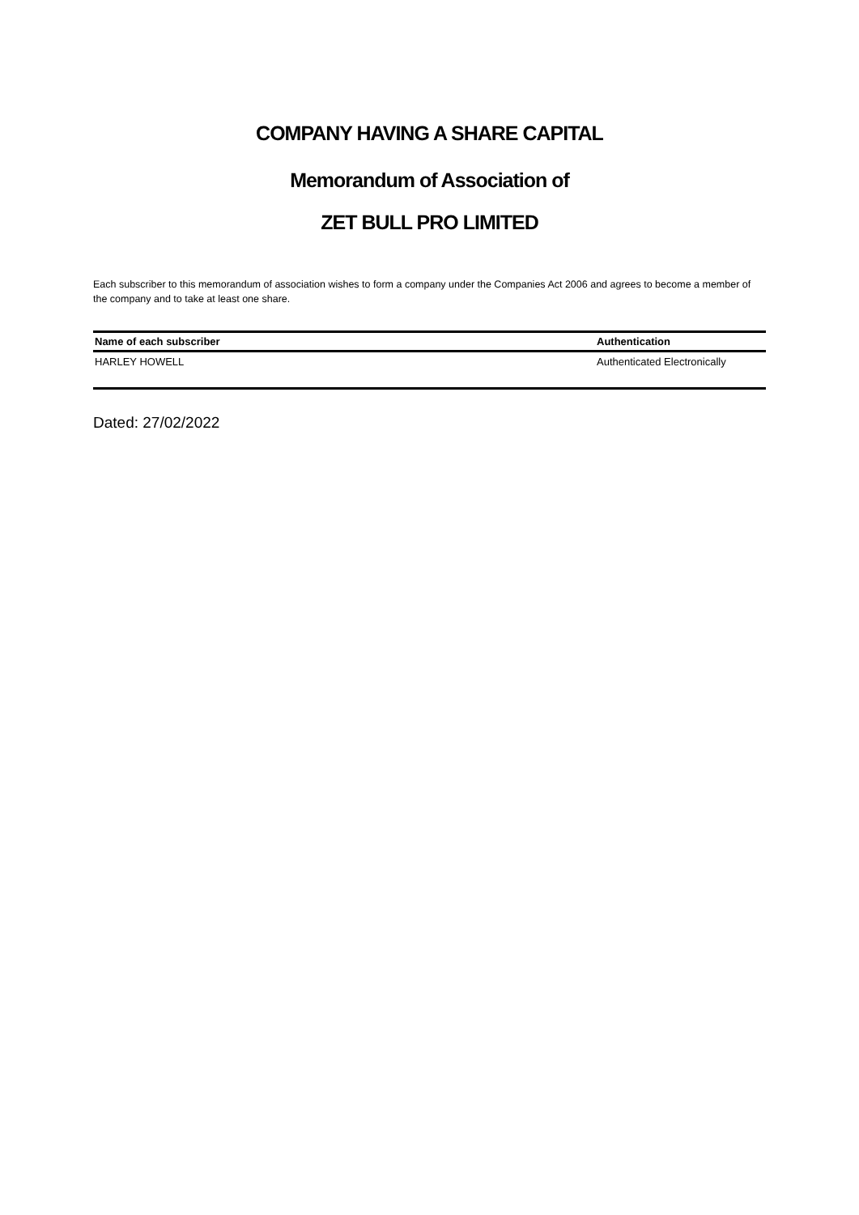COMPANY HAVING A SHARE CAPITAL
Memorandum of Association of
ZET BULL PRO LIMITED
Each subscriber to this memorandum of association wishes to form a company under the Companies Act 2006 and agrees to become a member of the company and to take at least one share.
| Name of each subscriber | Authentication |
| --- | --- |
| HARLEY HOWELL | Authenticated Electronically |
Dated: 27/02/2022